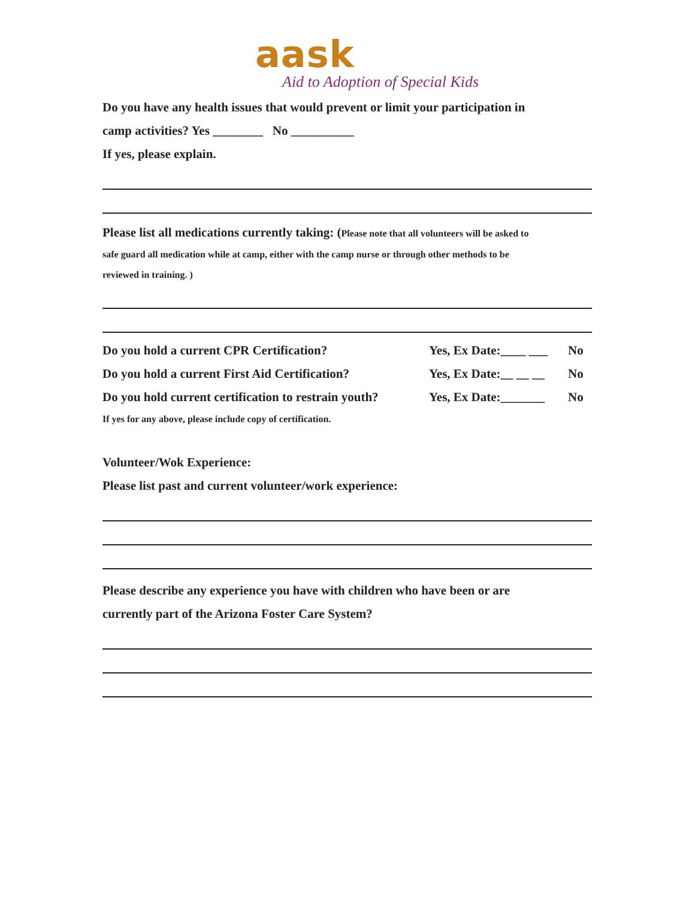aask
Aid to Adoption of Special Kids
Do you have any health issues that would prevent or limit your participation in
camp activities? Yes ________ No __________
If yes, please explain.
Please list all medications currently taking: (Please note that all volunteers will be asked to
safe guard all medication while at camp, either with the camp nurse or through other methods to be
reviewed in training. )
Do you hold a current CPR Certification? Yes, Ex Date:____ ___ No
Do you hold a current First Aid Certification? Yes, Ex Date:__ __ __ No
Do you hold current certification to restrain youth? Yes, Ex Date:_______ No
If yes for any above, please include copy of certification.
Volunteer/Wok Experience:
Please list past and current volunteer/work experience:
Please describe any experience you have with children who have been or are
currently part of the Arizona Foster Care System?